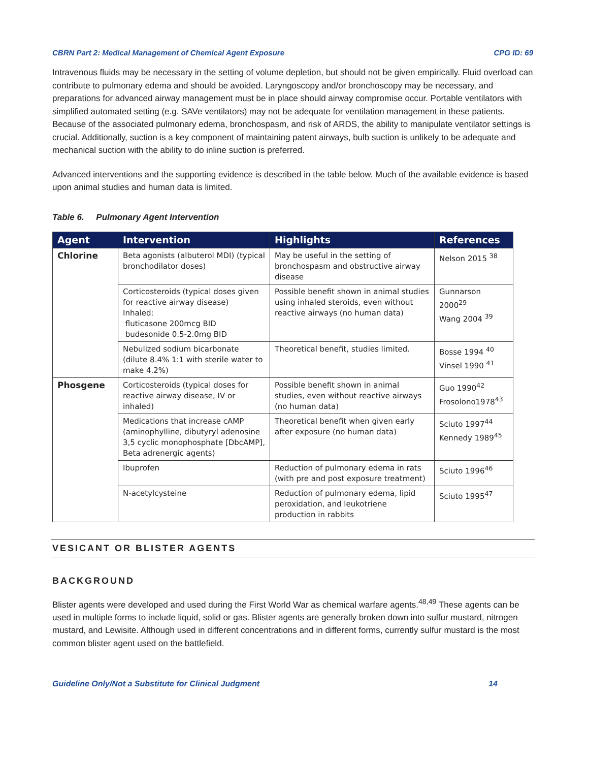CBRN Part 2: Medical Management of Chemical Agent Exposure CPG ID: 69
Intravenous fluids may be necessary in the setting of volume depletion, but should not be given empirically. Fluid overload can contribute to pulmonary edema and should be avoided. Laryngoscopy and/or bronchoscopy may be necessary, and preparations for advanced airway management must be in place should airway compromise occur. Portable ventilators with simplified automated setting (e.g. SAVe ventilators) may not be adequate for ventilation management in these patients. Because of the associated pulmonary edema, bronchospasm, and risk of ARDS, the ability to manipulate ventilator settings is crucial. Additionally, suction is a key component of maintaining patent airways, bulb suction is unlikely to be adequate and mechanical suction with the ability to do inline suction is preferred.
Advanced interventions and the supporting evidence is described in the table below. Much of the available evidence is based upon animal studies and human data is limited.
Table 6. Pulmonary Agent Intervention
| Agent | Intervention | Highlights | References |
| --- | --- | --- | --- |
| Chlorine | Beta agonists (albuterol MDI) (typical bronchodilator doses) | May be useful in the setting of bronchospasm and obstructive airway disease | Nelson 2015 <sup>38</sup> |
| | Corticosteroids (typical doses given for reactive airway disease) Inhaled: fluticasone 200mcg BID budesonide 0.5-2.0mg BID | Possible benefit shown in animal studies using inhaled steroids, even without reactive airways (no human data) | Gunnarson 2000<sup>29</sup> Wang 2004 <sup>39</sup> |
| | Nebulized sodium bicarbonate (dilute 8.4% 1:1 with sterile water to make 4.2%) | Theoretical benefit, studies limited. | Bosse 1994 <sup>40</sup> Vinsel 1990 <sup>41</sup> |
| Phosgene | Corticosteroids (typical doses for reactive airway disease, IV or inhaled) | Possible benefit shown in animal studies, even without reactive airways (no human data) | Guo 1990<sup>42</sup> Frosolono1978<sup>43</sup> |
| | Medications that increase cAMP (aminophylline, dibutyryl adenosine 3,5 cyclic monophosphate [DbcAMP], Beta adrenergic agents) | Theoretical benefit when given early after exposure (no human data) | Sciuto 1997<sup>44</sup> Kennedy 1989<sup>45</sup> |
| | Ibuprofen | Reduction of pulmonary edema in rats (with pre and post exposure treatment) | Sciuto 1996<sup>46</sup> |
| | N-acetylcysteine | Reduction of pulmonary edema, lipid peroxidation, and leukotriene production in rabbits | Sciuto 1995<sup>47</sup> |
VESICANT OR BLISTER AGENTS
BACKGROUND
Blister agents were developed and used during the First World War as chemical warfare agents.<sup>48,49</sup> These agents can be used in multiple forms to include liquid, solid or gas. Blister agents are generally broken down into sulfur mustard, nitrogen mustard, and Lewisite. Although used in different concentrations and in different forms, currently sulfur mustard is the most common blister agent used on the battlefield.
Guideline Only/Not a Substitute for Clinical Judgment 14